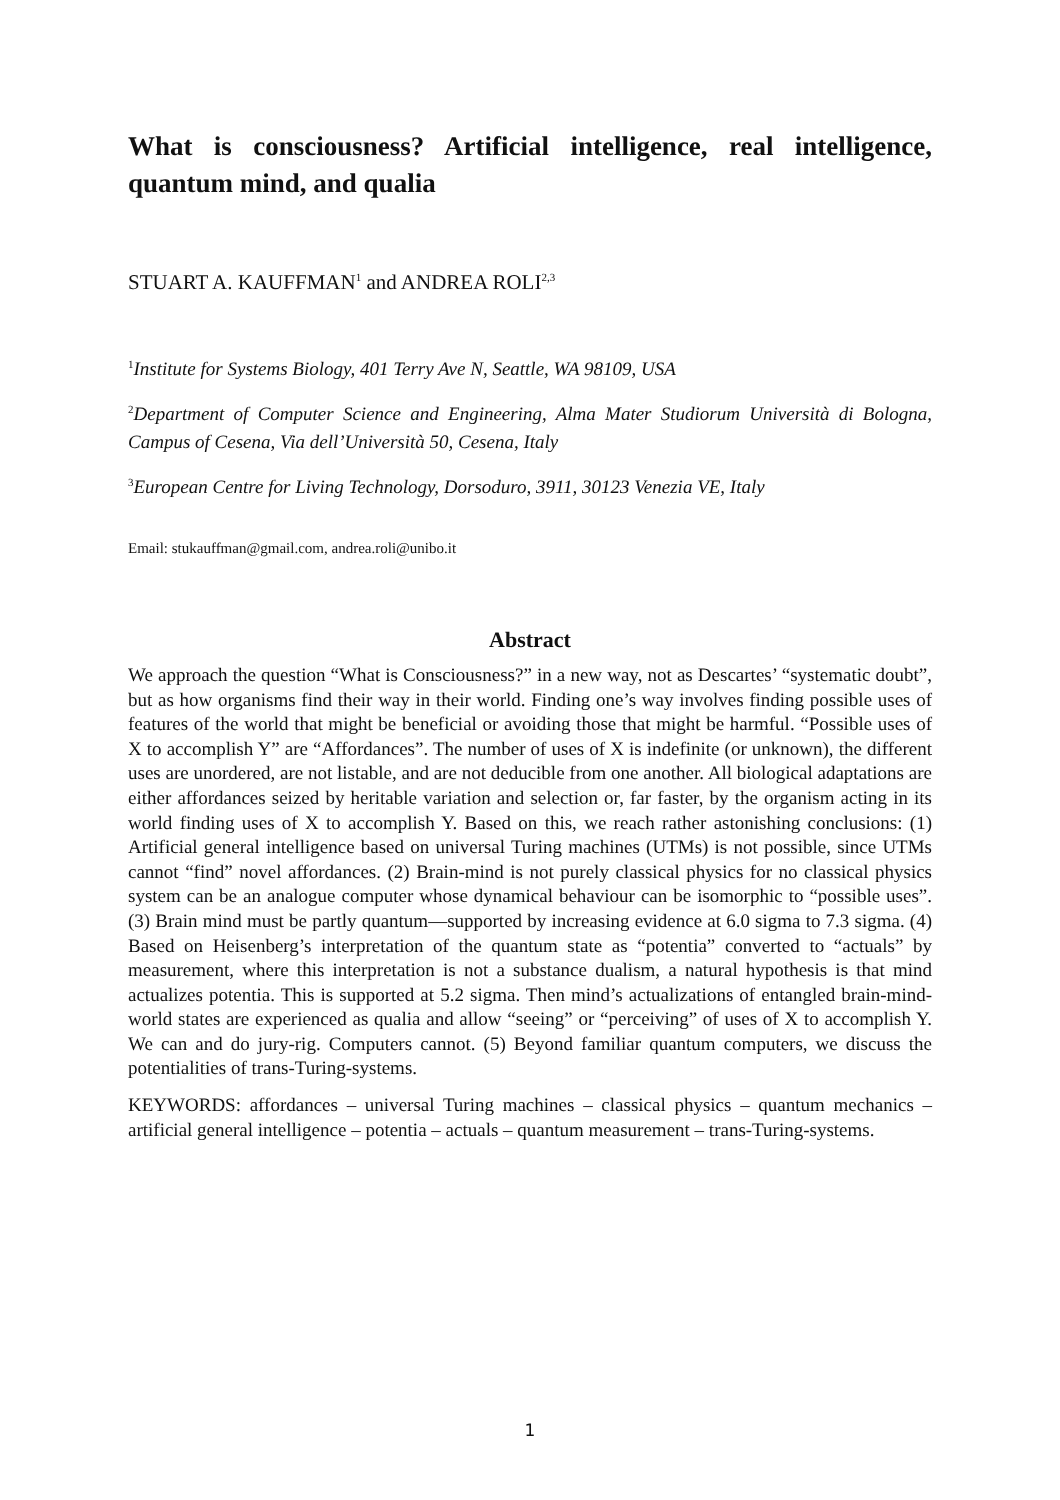What is consciousness? Artificial intelligence, real intelligence, quantum mind, and qualia
STUART A. KAUFFMAN<sup>1</sup> and ANDREA ROLI<sup>2,3</sup>
<sup>1</sup> Institute for Systems Biology, 401 Terry Ave N, Seattle, WA 98109, USA
<sup>2</sup> Department of Computer Science and Engineering, Alma Mater Studiorum Università di Bologna, Campus of Cesena, Via dell’Università 50, Cesena, Italy
<sup>3</sup> European Centre for Living Technology, Dorsoduro, 3911, 30123 Venezia VE, Italy
Email: stukauffman@gmail.com, andrea.roli@unibo.it
Abstract
We approach the question “What is Consciousness?” in a new way, not as Descartes’ “systematic doubt”, but as how organisms find their way in their world. Finding one’s way involves finding possible uses of features of the world that might be beneficial or avoiding those that might be harmful. “Possible uses of X to accomplish Y” are “Affordances”. The number of uses of X is indefinite (or unknown), the different uses are unordered, are not listable, and are not deducible from one another. All biological adaptations are either affordances seized by heritable variation and selection or, far faster, by the organism acting in its world finding uses of X to accomplish Y. Based on this, we reach rather astonishing conclusions: (1) Artificial general intelligence based on universal Turing machines (UTMs) is not possible, since UTMs cannot “find” novel affordances. (2) Brain-mind is not purely classical physics for no classical physics system can be an analogue computer whose dynamical behaviour can be isomorphic to “possible uses”. (3) Brain mind must be partly quantum—supported by increasing evidence at 6.0 sigma to 7.3 sigma. (4) Based on Heisenberg’s interpretation of the quantum state as “potentia” converted to “actuals” by measurement, where this interpretation is not a substance dualism, a natural hypothesis is that mind actualizes potentia. This is supported at 5.2 sigma. Then mind’s actualizations of entangled brain-mind-world states are experienced as qualia and allow “seeing” or “perceiving” of uses of X to accomplish Y. We can and do jury-rig. Computers cannot. (5) Beyond familiar quantum computers, we discuss the potentialities of trans-Turing-systems.
KEYWORDS: affordances – universal Turing machines – classical physics – quantum mechanics – artificial general intelligence – potentia – actuals – quantum measurement – trans-Turing-systems.
1